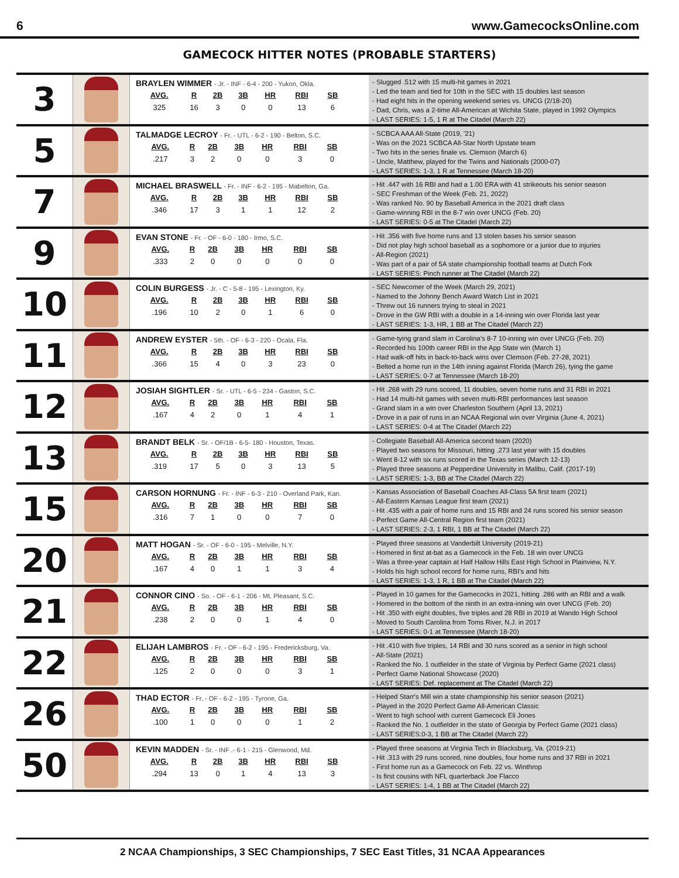6 www.GamecocksOnline.com
GAMECOCK HITTER NOTES (PROBABLE STARTERS)
3
BRAYLEN WIMMER - Jr. - INF - 6-4 - 200 - Yukon, Okla.
| AVG. | R | 2B | 3B | HR | RBI | SB |
| --- | --- | --- | --- | --- | --- | --- |
| 325 | 16 | 3 | 0 | 0 | 13 | 6 |
- Slugged .512 with 15 multi-hit games in 2021
- Led the team and tied for 10th in the SEC with 15 doubles last season
- Had eight hits in the opening weekend series vs. UNCG (2/18-20)
- Dad, Chris, was a 2-time All-American at Wichita State, played in 1992 Olympics
- LAST SERIES: 1-5, 1 R at The Citadel (March 22)
5
TALMADGE LECROY - Fr. - UTL - 6-2 - 190 - Belton, S.C.
| AVG. | R | 2B | 3B | HR | RBI | SB |
| --- | --- | --- | --- | --- | --- | --- |
| .217 | 3 | 2 | 0 | 0 | 3 | 0 |
- SCBCA AAA All-State (2019, '21)
- Was on the 2021 SCBCA All-Star North Upstate team
- Two hits in the series finale vs. Clemson (March 6)
- Uncle, Matthew, played for the Twins and Nationals (2000-07)
- LAST SERIES: 1-3, 1 R at Tennessee (March 18-20)
7
MICHAEL BRASWELL - Fr. - INF - 6-2 - 195 - Mabelton, Ga.
| AVG. | R | 2B | 3B | HR | RBI | SB |
| --- | --- | --- | --- | --- | --- | --- |
| .346 | 17 | 3 | 1 | 1 | 12 | 2 |
- Hit .447 with 16 RBI and had a 1.00 ERA with 41 strikeouts his senior season
- SEC Freshman of the Week (Feb. 21, 2022)
- Was ranked No. 90 by Baseball America in the 2021 draft class
- Game-winning RBI in the 8-7 win over UNCG (Feb. 20)
- LAST SERIES: 0-5 at The Citadel (March 22)
9
EVAN STONE - Fr. - OF - 6-0 - 180 - Irmo, S.C.
| AVG. | R | 2B | 3B | HR | RBI | SB |
| --- | --- | --- | --- | --- | --- | --- |
| .333 | 2 | 0 | 0 | 0 | 0 | 0 |
- Hit .356 with five home runs and 13 stolen bases his senior season
- Did not play high school baseball as a sophomore or a junior due to injuries
- All-Region (2021)
- Was part of a pair of 5A state championship football teams at Dutch Fork
- LAST SERIES: Pinch runner at The Citadel (March 22)
10
COLIN BURGESS - Jr. - C - 5-8 - 195 - Lexington, Ky.
| AVG. | R | 2B | 3B | HR | RBI | SB |
| --- | --- | --- | --- | --- | --- | --- |
| .196 | 10 | 2 | 0 | 1 | 6 | 0 |
- SEC Newcomer of the Week (March 29, 2021)
- Named to the Johnny Bench Award Watch List in 2021
- Threw out 16 runners trying to steal in 2021
- Drove in the GW RBI with a double in a 14-inning win over Florida last year
- LAST SERIES: 1-3, HR, 1 BB at The Citadel (March 22)
11
ANDREW EYSTER - 5th. - OF - 6-3 - 220 - Ocala, Fla.
| AVG. | R | 2B | 3B | HR | RBI | SB |
| --- | --- | --- | --- | --- | --- | --- |
| .366 | 15 | 4 | 0 | 3 | 23 | 0 |
- Game-tying grand slam in Carolina's 8-7 10-inning win over UNCG (Feb. 20)
- Recorded his 100th career RBI in the App State win (March 1)
- Had walk-off hits in back-to-back wins over Clemson (Feb. 27-28, 2021)
- Belted a home run in the 14th inning against Florida (March 26), tying the game
- LAST SERIES: 0-7 at Tennessee (March 18-20)
12
JOSIAH SIGHTLER - Sr. - UTL - 6-5 - 234 - Gaston, S.C.
| AVG. | R | 2B | 3B | HR | RBI | SB |
| --- | --- | --- | --- | --- | --- | --- |
| .167 | 4 | 2 | 0 | 1 | 4 | 1 |
- Hit .268 with 29 runs scored, 11 doubles, seven home runs and 31 RBI in 2021
- Had 14 multi-hit games with seven multi-RBI performances last season
- Grand slam in a win over Charleston Southern (April 13, 2021)
- Drove in a pair of runs in an NCAA Regional win over Virginia (June 4, 2021)
- LAST SERIES: 0-4 at The Citadel (March 22)
13
BRANDT BELK - Sr. - OF/1B - 6-5- 180 - Houston, Texas.
| AVG. | R | 2B | 3B | HR | RBI | SB |
| --- | --- | --- | --- | --- | --- | --- |
| .319 | 17 | 5 | 0 | 3 | 13 | 5 |
- Collegiate Baseball All-America second team (2020)
- Played two seasons for Missouri, hitting .273 last year with 15 doubles
- Went 8-12 with six runs scored in the Texas series (March 12-13)
- Played three seasons at Pepperdine University in Malibu, Calif. (2017-19)
- LAST SERIES: 1-3, BB at The Citadel (March 22)
15
CARSON HORNUNG - Fr. - INF - 6-3 - 210 - Overland Park, Kan.
| AVG. | R | 2B | 3B | HR | RBI | SB |
| --- | --- | --- | --- | --- | --- | --- |
| .316 | 7 | 1 | 0 | 0 | 7 | 0 |
- Kansas Association of Baseball Coaches All-Class 5A first team (2021)
- All-Eastern Kansas League first team (2021)
- Hit .435 with a pair of home runs and 15 RBI and 24 runs scored his senior season
- Perfect Game All-Central Region first team (2021)
- LAST SERIES: 2-3, 1 RBI, 1 BB at The Citadel (March 22)
20
MATT HOGAN - Sr. - OF - 6-0 - 195 - Melville, N.Y.
| AVG. | R | 2B | 3B | HR | RBI | SB |
| --- | --- | --- | --- | --- | --- | --- |
| .167 | 4 | 0 | 1 | 1 | 3 | 4 |
- Played three seasons at Vanderbilt University (2019-21)
- Homered in first at-bat as a Gamecock in the Feb. 18 win over UNCG
- Was a three-year captain at Half Hallow Hills East High School in Plainview, N.Y.
- Holds his high school record for home runs, RBI's and hits
- LAST SERIES: 1-3, 1 R, 1 BB at The Citadel (March 22)
21
CONNOR CINO - So. - OF - 6-1 - 206 - Mt. Pleasant, S.C.
| AVG. | R | 2B | 3B | HR | RBI | SB |
| --- | --- | --- | --- | --- | --- | --- |
| .238 | 2 | 0 | 0 | 1 | 4 | 0 |
- Played in 10 games for the Gamecocks in 2021, hitting .286 with an RBI and a walk
- Homered in the bottom of the ninth in an extra-inning win over UNCG (Feb. 20)
- Hit .350 with eight doubles, five triples and 28 RBI in 2019 at Wando High School
- Moved to South Carolina from Toms River, N.J. in 2017
- LAST SERIES: 0-1 at Tennessee (March 18-20)
22
ELIJAH LAMBROS - Fr. - OF - 6-2 - 195 - Fredericksburg, Va.
| AVG. | R | 2B | 3B | HR | RBI | SB |
| --- | --- | --- | --- | --- | --- | --- |
| .125 | 2 | 0 | 0 | 0 | 3 | 1 |
- Hit .410 with five triples, 14 RBI and 30 runs scored as a senior in high school
- All-State (2021)
- Ranked the No. 1 outfielder in the state of Virginia by Perfect Game (2021 class)
- Perfect Game National Showcase (2020)
- LAST SERIES: Def. replacement at The Citadel (March 22)
26
THAD ECTOR - Fr. - OF - 6-2 - 195 - Tyrone, Ga.
| AVG. | R | 2B | 3B | HR | RBI | SB |
| --- | --- | --- | --- | --- | --- | --- |
| .100 | 1 | 0 | 0 | 0 | 1 | 2 |
- Helped Starr's Mill win a state championship his senior season (2021)
- Played in the 2020 Perfect Game All-American Classic
- Went to high school with current Gamecock Eli Jones
- Ranked the No. 1 outfielder in the state of Georgia by Perfect Game (2021 class)
- LAST SERIES:0-3, 1 BB at The Citadel (March 22)
50
KEVIN MADDEN - Sr. - INF .- 6-1 - 215 - Glenwood, Md.
| AVG. | R | 2B | 3B | HR | RBI | SB |
| --- | --- | --- | --- | --- | --- | --- |
| .294 | 13 | 0 | 1 | 4 | 13 | 3 |
- Played three seasons at Virginia Tech in Blacksburg, Va. (2019-21)
- Hit .313 with 29 runs scored, nine doubles, four home runs and 37 RBI in 2021
- First home run as a Gamecock on Feb. 22 vs. Winthrop
- Is first cousins with NFL quarterback Joe Flacco
- LAST SERIES: 1-4, 1 BB at The Citadel (March 22)
2 NCAA Championships, 3 SEC Championships, 7 SEC East Titles, 31 NCAA Appearances